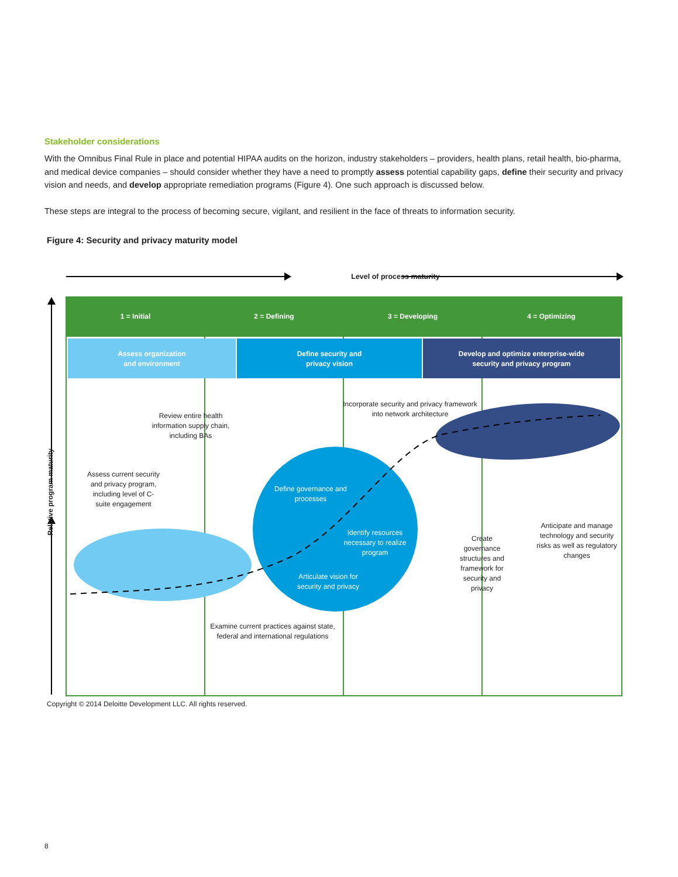Stakeholder considerations
With the Omnibus Final Rule in place and potential HIPAA audits on the horizon, industry stakeholders – providers, health plans, retail health, bio-pharma, and medical device companies – should consider whether they have a need to promptly assess potential capability gaps, define their security and privacy vision and needs, and develop appropriate remediation programs (Figure 4). One such approach is discussed below.
These steps are integral to the process of becoming secure, vigilant, and resilient in the face of threats to information security.
Figure 4: Security and privacy maturity model
Level of process maturity
Relative program maturity
1 = Initial 2 = Defining 3 = Developing 4 = Optimizing
Assess organization
and environment
Define security and
privacy vision
Develop and optimize enterprise-wide
security and privacy program
Review entire health information supply chain, including BAs
Assess current security and privacy program, including level of C-suite engagement
Incorporate security and privacy framework into network architecture
Define governance and processes
Identify resources necessary to realize program
Articulate vision for security and privacy
Create governance structures and framework for security and privacy
Anticipate and manage technology and security risks as well as regulatory changes
Examine current practices against state, federal and international regulations
Copyright © 2014 Deloitte Development LLC. All rights reserved.
8